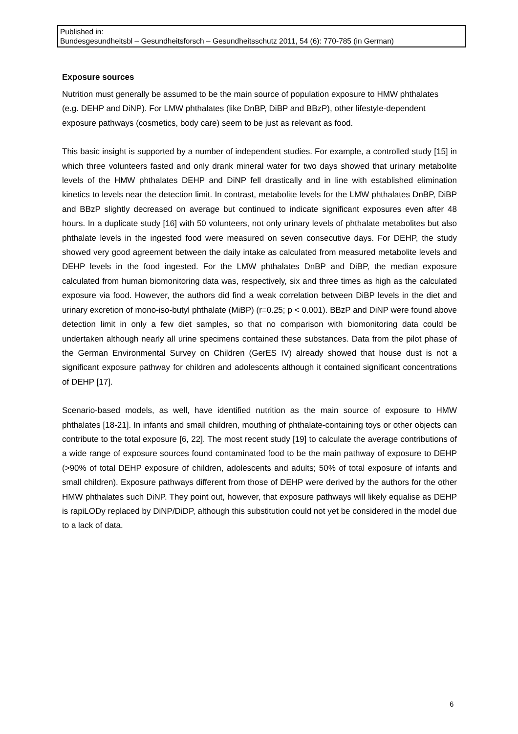Published in:
Bundesgesundheitsbl – Gesundheitsforsch – Gesundheitsschutz 2011, 54 (6): 770-785 (in German)
Exposure sources
Nutrition must generally be assumed to be the main source of population exposure to HMW phthalates (e.g. DEHP and DiNP). For LMW phthalates (like DnBP, DiBP and BBzP), other lifestyle-dependent exposure pathways (cosmetics, body care) seem to be just as relevant as food.
This basic insight is supported by a number of independent studies. For example, a controlled study [15] in which three volunteers fasted and only drank mineral water for two days showed that urinary metabolite levels of the HMW phthalates DEHP and DiNP fell drastically and in line with established elimination kinetics to levels near the detection limit. In contrast, metabolite levels for the LMW phthalates DnBP, DiBP and BBzP slightly decreased on average but continued to indicate significant exposures even after 48 hours. In a duplicate study [16] with 50 volunteers, not only urinary levels of phthalate metabolites but also phthalate levels in the ingested food were measured on seven consecutive days. For DEHP, the study showed very good agreement between the daily intake as calculated from measured metabolite levels and DEHP levels in the food ingested. For the LMW phthalates DnBP and DiBP, the median exposure calculated from human biomonitoring data was, respectively, six and three times as high as the calculated exposure via food. However, the authors did find a weak correlation between DiBP levels in the diet and urinary excretion of mono-iso-butyl phthalate (MiBP) (r=0.25; p < 0.001). BBzP and DiNP were found above detection limit in only a few diet samples, so that no comparison with biomonitoring data could be undertaken although nearly all urine specimens contained these substances. Data from the pilot phase of the German Environmental Survey on Children (GerES IV) already showed that house dust is not a significant exposure pathway for children and adolescents although it contained significant concentrations of DEHP [17].
Scenario-based models, as well, have identified nutrition as the main source of exposure to HMW phthalates [18-21]. In infants and small children, mouthing of phthalate-containing toys or other objects can contribute to the total exposure [6, 22]. The most recent study [19] to calculate the average contributions of a wide range of exposure sources found contaminated food to be the main pathway of exposure to DEHP (>90% of total DEHP exposure of children, adolescents and adults; 50% of total exposure of infants and small children). Exposure pathways different from those of DEHP were derived by the authors for the other HMW phthalates such DiNP. They point out, however, that exposure pathways will likely equalise as DEHP is rapiLODy replaced by DiNP/DiDP, although this substitution could not yet be considered in the model due to a lack of data.
6